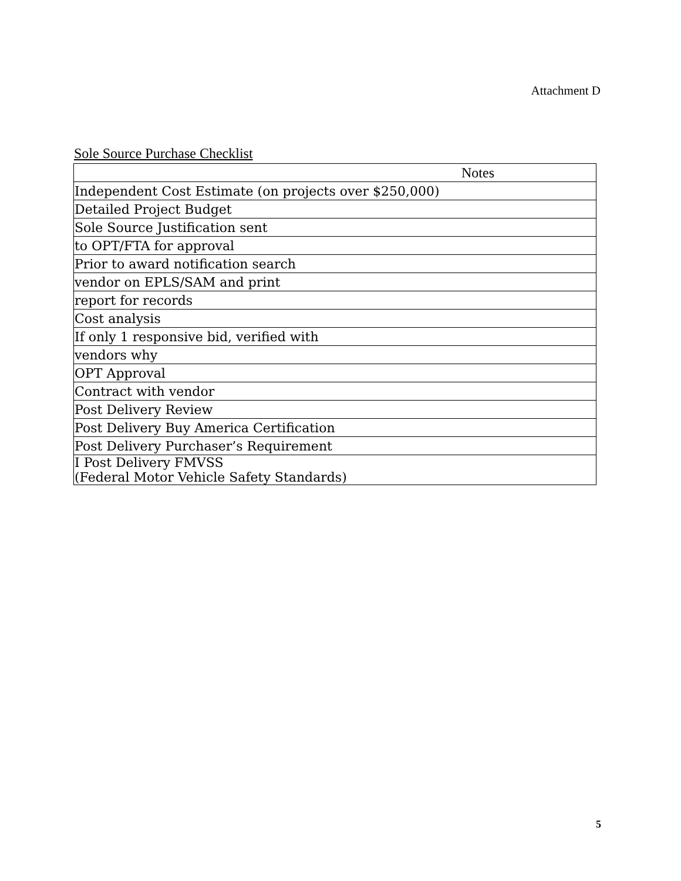Attachment D
Sole Source Purchase Checklist
| Notes |
| --- |
| Independent Cost Estimate (on projects over $250,000) |
| Detailed Project Budget |
| Sole Source Justification sent |
| to OPT/FTA for approval |
| Prior to award notification search |
| vendor on EPLS/SAM and print |
| report for records |
| Cost analysis |
| If only 1 responsive bid, verified with |
| vendors why |
| OPT Approval |
| Contract with vendor |
| Post Delivery Review |
| Post Delivery Buy America Certification |
| Post Delivery Purchaser’s Requirement |
| I Post Delivery FMVSS (Federal Motor Vehicle Safety Standards) |
5